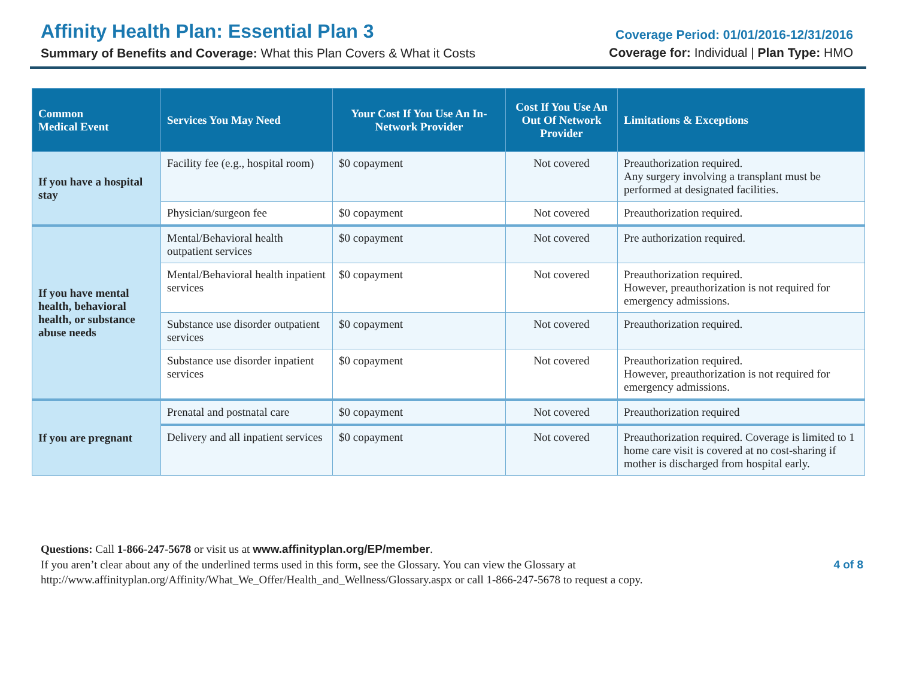Affinity Health Plan: Essential Plan 3
Summary of Benefits and Coverage: What this Plan Covers & What it Costs
Coverage Period: 01/01/2016-12/31/2016
Coverage for: Individual | Plan Type: HMO
| Common Medical Event | Services You May Need | Your Cost If You Use An In-Network Provider | Cost If You Use An Out Of Network Provider | Limitations & Exceptions |
| --- | --- | --- | --- | --- |
| If you have a hospital stay | Facility fee (e.g., hospital room) | $0 copayment | Not covered | Preauthorization required. Any surgery involving a transplant must be performed at designated facilities. |
| | Physician/surgeon fee | $0 copayment | Not covered | Preauthorization required. |
| If you have mental health, behavioral health, or substance abuse needs | Mental/Behavioral health outpatient services | $0 copayment | Not covered | Pre authorization required. |
| | Mental/Behavioral health inpatient services | $0 copayment | Not covered | Preauthorization required. However, preauthorization is not required for emergency admissions. |
| | Substance use disorder outpatient services | $0 copayment | Not covered | Preauthorization required. |
| | Substance use disorder inpatient services | $0 copayment | Not covered | Preauthorization required. However, preauthorization is not required for emergency admissions. |
| If you are pregnant | Prenatal and postnatal care | $0 copayment | Not covered | Preauthorization required |
| | Delivery and all inpatient services | $0 copayment | Not covered | Preauthorization required. Coverage is limited to 1 home care visit is covered at no cost-sharing if mother is discharged from hospital early. |
Questions: Call 1-866-247-5678 or visit us at www.affinityplan.org/EP/member.
If you aren’t clear about any of the underlined terms used in this form, see the Glossary. You can view the Glossary at
http://www.affinityplan.org/Affinity/What_We_Offer/Health_and_Wellness/Glossary.aspx or call 1-866-247-5678 to request a copy.
4 of 8